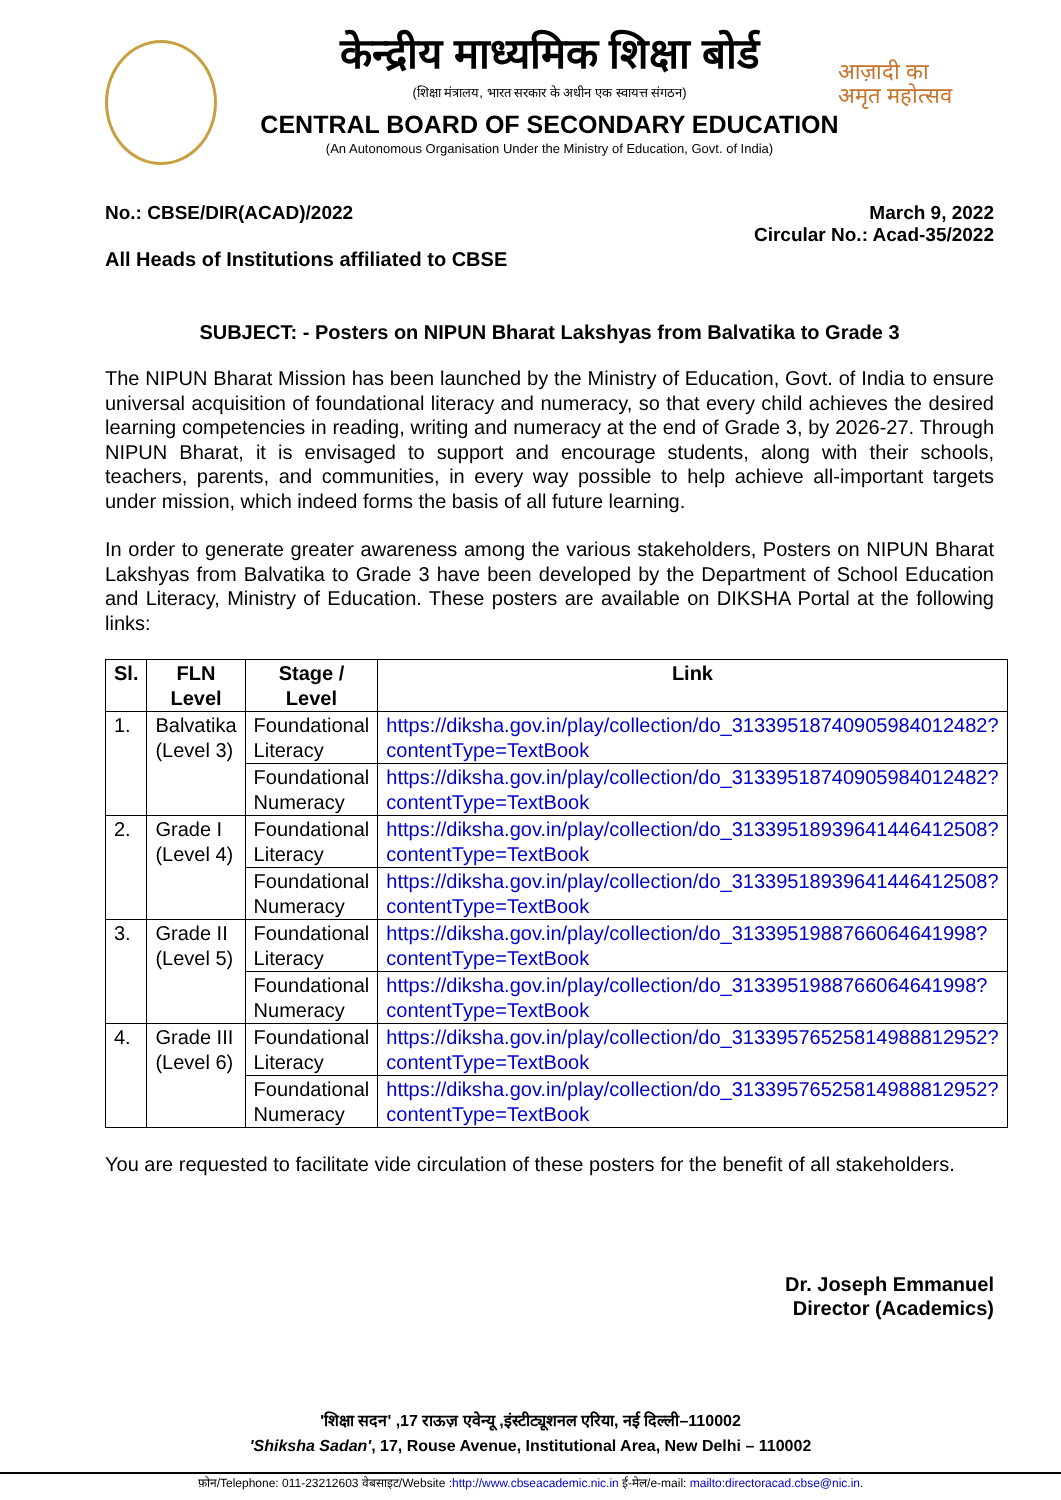आज़ादी का
अमृत महोत्सव
केन्द्रीय माध्यमिक शिक्षा बोर्ड
(शिक्षा मंत्रालय, भारत सरकार के अधीन एक स्वायत्त संगठन)
CENTRAL BOARD OF SECONDARY EDUCATION
(An Autonomous Organisation Under the Ministry of Education, Govt. of India)
No.: CBSE/DIR(ACAD)/2022 March 9, 2022
Circular No.: Acad-35/2022
All Heads of Institutions affiliated to CBSE
SUBJECT: - Posters on NIPUN Bharat Lakshyas from Balvatika to Grade 3
The NIPUN Bharat Mission has been launched by the Ministry of Education, Govt. of India to ensure universal acquisition of foundational literacy and numeracy, so that every child achieves the desired learning competencies in reading, writing and numeracy at the end of Grade 3, by 2026-27. Through NIPUN Bharat, it is envisaged to support and encourage students, along with their schools, teachers, parents, and communities, in every way possible to help achieve all-important targets under mission, which indeed forms the basis of all future learning.
In order to generate greater awareness among the various stakeholders, Posters on NIPUN Bharat Lakshyas from Balvatika to Grade 3 have been developed by the Department of School Education and Literacy, Ministry of Education. These posters are available on DIKSHA Portal at the following links:
| Sl. | FLN Level | Stage / Level | Link |
| --- | --- | --- | --- |
| 1. | Balvatika (Level 3) | Foundational Literacy | https://diksha.gov.in/play/collection/do_31339518740905984012482?contentType=TextBook |
| | | Foundational Numeracy | https://diksha.gov.in/play/collection/do_31339518740905984012482?contentType=TextBook |
| 2. | Grade I (Level 4) | Foundational Literacy | https://diksha.gov.in/play/collection/do_31339518939641446412508?contentType=TextBook |
| | | Foundational Numeracy | https://diksha.gov.in/play/collection/do_31339518939641446412508?contentType=TextBook |
| 3. | Grade II (Level 5) | Foundational Literacy | https://diksha.gov.in/play/collection/do_3133951988766064641998?contentType=TextBook |
| | | Foundational Numeracy | https://diksha.gov.in/play/collection/do_3133951988766064641998?contentType=TextBook |
| 4. | Grade III (Level 6) | Foundational Literacy | https://diksha.gov.in/play/collection/do_31339576525814988812952?contentType=TextBook |
| | | Foundational Numeracy | https://diksha.gov.in/play/collection/do_31339576525814988812952?contentType=TextBook |
You are requested to facilitate vide circulation of these posters for the benefit of all stakeholders.
Dr. Joseph Emmanuel
Director (Academics)
'शिक्षा सदन' ,17 राऊज़ एवेन्यू ,इंस्टीट्यूशनल एरिया, नई दिल्ली–110002
'Shiksha Sadan', 17, Rouse Avenue, Institutional Area, New Delhi – 110002
फ़ोन/Telephone: 011-23212603 वेबसाइट/Website :http://www.cbseacademic.nic.in ई-मेल/e-mail: mailto:directoracad.cbse@nic.in.